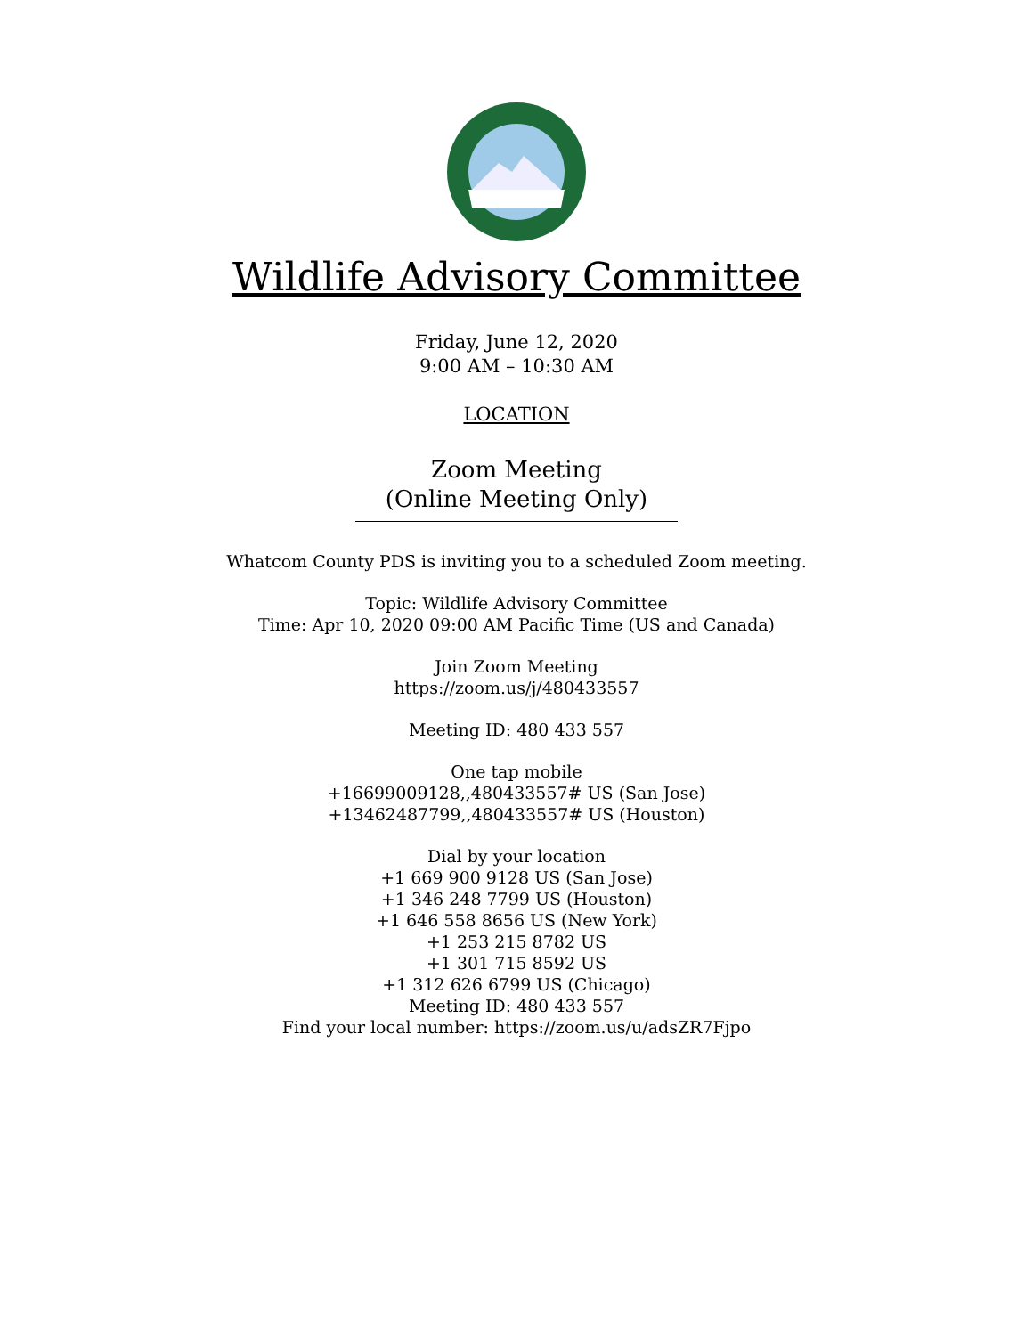Wildlife Advisory Committee
Friday, June 12, 2020
9:00 AM – 10:30 AM
LOCATION
Zoom Meeting
(Online Meeting Only)
Whatcom County PDS is inviting you to a scheduled Zoom meeting.
Topic: Wildlife Advisory Committee
Time: Apr 10, 2020 09:00 AM Pacific Time (US and Canada)
Join Zoom Meeting
https://zoom.us/j/480433557
Meeting ID: 480 433 557
One tap mobile
+16699009128,,480433557# US (San Jose)
+13462487799,,480433557# US (Houston)
Dial by your location
+1 669 900 9128 US (San Jose)
+1 346 248 7799 US (Houston)
+1 646 558 8656 US (New York)
+1 253 215 8782 US
+1 301 715 8592 US
+1 312 626 6799 US (Chicago)
Meeting ID: 480 433 557
Find your local number: https://zoom.us/u/adsZR7Fjpo